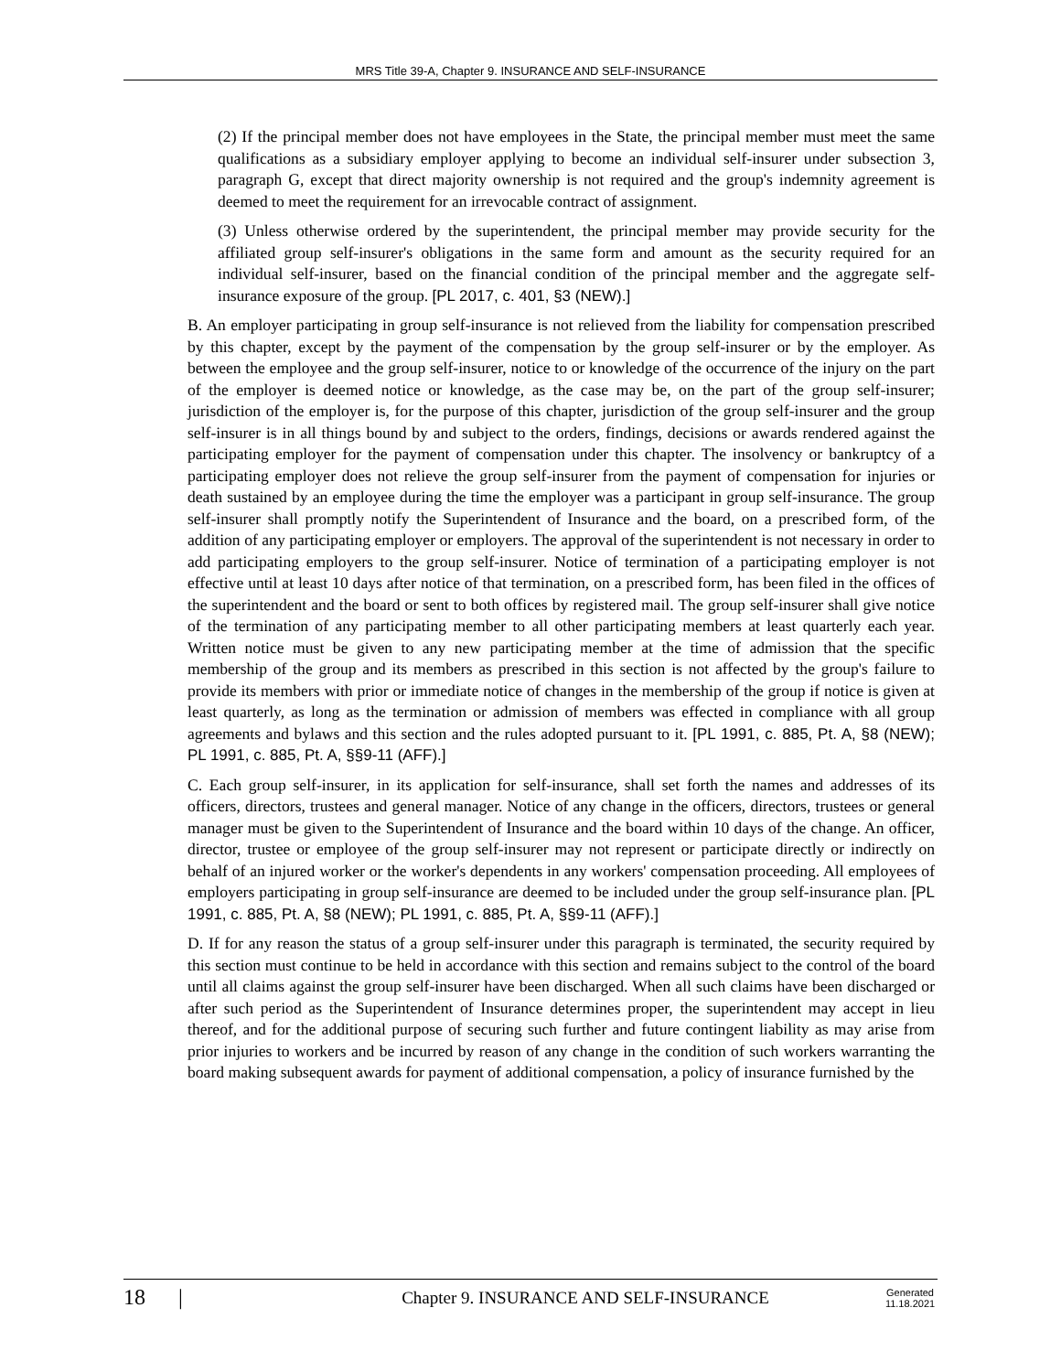MRS Title 39-A, Chapter 9. INSURANCE AND SELF-INSURANCE
(2) If the principal member does not have employees in the State, the principal member must meet the same qualifications as a subsidiary employer applying to become an individual self-insurer under subsection 3, paragraph G, except that direct majority ownership is not required and the group's indemnity agreement is deemed to meet the requirement for an irrevocable contract of assignment.
(3) Unless otherwise ordered by the superintendent, the principal member may provide security for the affiliated group self-insurer's obligations in the same form and amount as the security required for an individual self-insurer, based on the financial condition of the principal member and the aggregate self-insurance exposure of the group. [PL 2017, c. 401, §3 (NEW).]
B. An employer participating in group self-insurance is not relieved from the liability for compensation prescribed by this chapter, except by the payment of the compensation by the group self-insurer or by the employer. As between the employee and the group self-insurer, notice to or knowledge of the occurrence of the injury on the part of the employer is deemed notice or knowledge, as the case may be, on the part of the group self-insurer; jurisdiction of the employer is, for the purpose of this chapter, jurisdiction of the group self-insurer and the group self-insurer is in all things bound by and subject to the orders, findings, decisions or awards rendered against the participating employer for the payment of compensation under this chapter. The insolvency or bankruptcy of a participating employer does not relieve the group self-insurer from the payment of compensation for injuries or death sustained by an employee during the time the employer was a participant in group self-insurance. The group self-insurer shall promptly notify the Superintendent of Insurance and the board, on a prescribed form, of the addition of any participating employer or employers. The approval of the superintendent is not necessary in order to add participating employers to the group self-insurer. Notice of termination of a participating employer is not effective until at least 10 days after notice of that termination, on a prescribed form, has been filed in the offices of the superintendent and the board or sent to both offices by registered mail. The group self-insurer shall give notice of the termination of any participating member to all other participating members at least quarterly each year. Written notice must be given to any new participating member at the time of admission that the specific membership of the group and its members as prescribed in this section is not affected by the group's failure to provide its members with prior or immediate notice of changes in the membership of the group if notice is given at least quarterly, as long as the termination or admission of members was effected in compliance with all group agreements and bylaws and this section and the rules adopted pursuant to it. [PL 1991, c. 885, Pt. A, §8 (NEW); PL 1991, c. 885, Pt. A, §§9-11 (AFF).]
C. Each group self-insurer, in its application for self-insurance, shall set forth the names and addresses of its officers, directors, trustees and general manager. Notice of any change in the officers, directors, trustees or general manager must be given to the Superintendent of Insurance and the board within 10 days of the change. An officer, director, trustee or employee of the group self-insurer may not represent or participate directly or indirectly on behalf of an injured worker or the worker's dependents in any workers' compensation proceeding. All employees of employers participating in group self-insurance are deemed to be included under the group self-insurance plan. [PL 1991, c. 885, Pt. A, §8 (NEW); PL 1991, c. 885, Pt. A, §§9-11 (AFF).]
D. If for any reason the status of a group self-insurer under this paragraph is terminated, the security required by this section must continue to be held in accordance with this section and remains subject to the control of the board until all claims against the group self-insurer have been discharged. When all such claims have been discharged or after such period as the Superintendent of Insurance determines proper, the superintendent may accept in lieu thereof, and for the additional purpose of securing such further and future contingent liability as may arise from prior injuries to workers and be incurred by reason of any change in the condition of such workers warranting the board making subsequent awards for payment of additional compensation, a policy of insurance furnished by the
18 | Chapter 9. INSURANCE AND SELF-INSURANCE Generated
11.18.2021